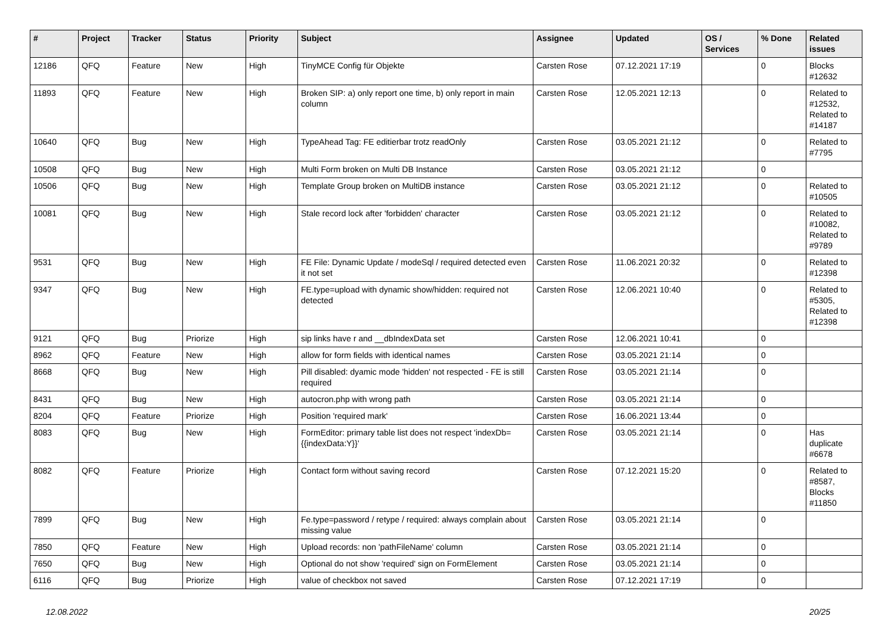| # | Project | Tracker | Status | Priority | Subject | Assignee | Updated | OS / Services | % Done | Related issues |
| --- | --- | --- | --- | --- | --- | --- | --- | --- | --- | --- |
| 12186 | QFQ | Feature | New | High | TinyMCE Config für Objekte | Carsten Rose | 07.12.2021 17:19 | | 0 | Blocks #12632 |
| 11893 | QFQ | Feature | New | High | Broken SIP: a) only report one time, b) only report in main column | Carsten Rose | 12.05.2021 12:13 | | 0 | Related to #12532, Related to #14187 |
| 10640 | QFQ | Bug | New | High | TypeAhead Tag: FE editierbar trotz readOnly | Carsten Rose | 03.05.2021 21:12 | | 0 | Related to #7795 |
| 10508 | QFQ | Bug | New | High | Multi Form broken on Multi DB Instance | Carsten Rose | 03.05.2021 21:12 | | 0 | |
| 10506 | QFQ | Bug | New | High | Template Group broken on MultiDB instance | Carsten Rose | 03.05.2021 21:12 | | 0 | Related to #10505 |
| 10081 | QFQ | Bug | New | High | Stale record lock after 'forbidden' character | Carsten Rose | 03.05.2021 21:12 | | 0 | Related to #10082, Related to #9789 |
| 9531 | QFQ | Bug | New | High | FE File: Dynamic Update / modeSql / required detected even it not set | Carsten Rose | 11.06.2021 20:32 | | 0 | Related to #12398 |
| 9347 | QFQ | Bug | New | High | FE.type=upload with dynamic show/hidden: required not detected | Carsten Rose | 12.06.2021 10:40 | | 0 | Related to #5305, Related to #12398 |
| 9121 | QFQ | Bug | Priorize | High | sip links have r and __dbIndexData set | Carsten Rose | 12.06.2021 10:41 | | 0 | |
| 8962 | QFQ | Feature | New | High | allow for form fields with identical names | Carsten Rose | 03.05.2021 21:14 | | 0 | |
| 8668 | QFQ | Bug | New | High | Pill disabled: dyamic mode 'hidden' not respected - FE is still required | Carsten Rose | 03.05.2021 21:14 | | 0 | |
| 8431 | QFQ | Bug | New | High | autocron.php with wrong path | Carsten Rose | 03.05.2021 21:14 | | 0 | |
| 8204 | QFQ | Feature | Priorize | High | Position 'required mark' | Carsten Rose | 16.06.2021 13:44 | | 0 | |
| 8083 | QFQ | Bug | New | High | FormEditor: primary table list does not respect 'indexDb={{indexData:Y}}' | Carsten Rose | 03.05.2021 21:14 | | 0 | Has duplicate #6678 |
| 8082 | QFQ | Feature | Priorize | High | Contact form without saving record | Carsten Rose | 07.12.2021 15:20 | | 0 | Related to #8587, Blocks #11850 |
| 7899 | QFQ | Bug | New | High | Fe.type=password / retype / required: always complain about missing value | Carsten Rose | 03.05.2021 21:14 | | 0 | |
| 7850 | QFQ | Feature | New | High | Upload records: non 'pathFileName' column | Carsten Rose | 03.05.2021 21:14 | | 0 | |
| 7650 | QFQ | Bug | New | High | Optional do not show 'required' sign on FormElement | Carsten Rose | 03.05.2021 21:14 | | 0 | |
| 6116 | QFQ | Bug | Priorize | High | value of checkbox not saved | Carsten Rose | 07.12.2021 17:19 | | 0 | |
12.08.2022 20/25